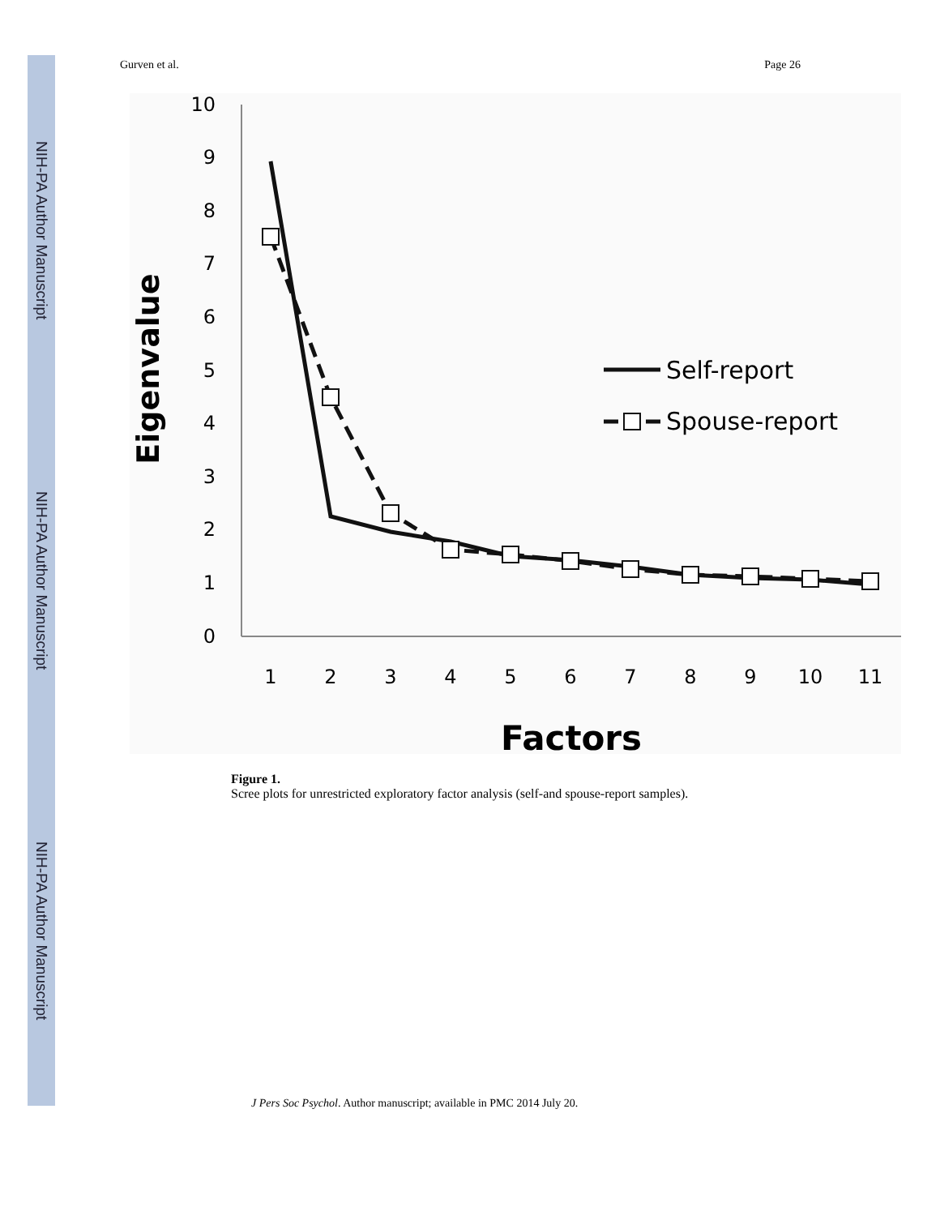NIH-PA Author Manuscript
NIH-PA Author Manuscript
NIH-PA Author Manuscript
Gurven et al. Page 26
10
9
8
7
6
5
4
3
2
1
0
1
2
3
4
5
6
7
8
9
10
11
Factors
Eigenvalue
Self-report
Spouse-report
Figure 1.
Scree plots for unrestricted exploratory factor analysis (self-and spouse-report samples).
J Pers Soc Psychol. Author manuscript; available in PMC 2014 July 20.